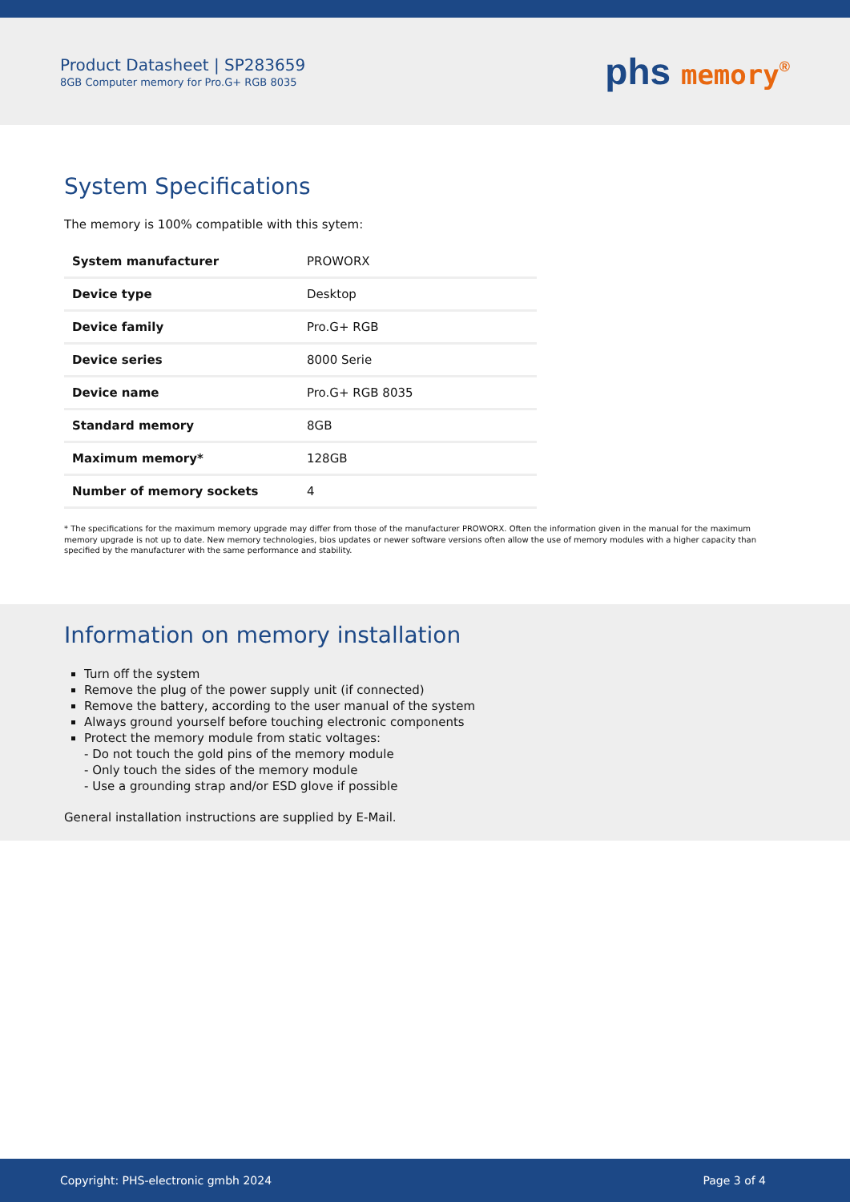Product Datasheet | SP283659
8GB Computer memory for Pro.G+ RGB 8035
phs memory<sup>®</sup>
System Specifications
The memory is 100% compatible with this sytem:
| System manufacturer | PROWORX |
| Device type | Desktop |
| Device family | Pro.G+ RGB |
| Device series | 8000 Serie |
| Device name | Pro.G+ RGB 8035 |
| Standard memory | 8GB |
| Maximum memory* | 128GB |
| Number of memory sockets | 4 |
* The specifications for the maximum memory upgrade may differ from those of the manufacturer PROWORX. Often the information given in the manual for the maximum memory upgrade is not up to date. New memory technologies, bios updates or newer software versions often allow the use of memory modules with a higher capacity than specified by the manufacturer with the same performance and stability.
Information on memory installation
Turn off the system
Remove the plug of the power supply unit (if connected)
Remove the battery, according to the user manual of the system
Always ground yourself before touching electronic components
Protect the memory module from static voltages:
- Do not touch the gold pins of the memory module
- Only touch the sides of the memory module
- Use a grounding strap and/or ESD glove if possible
General installation instructions are supplied by E-Mail.
Copyright: PHS-electronic gmbh 2024 Page 3 of 4